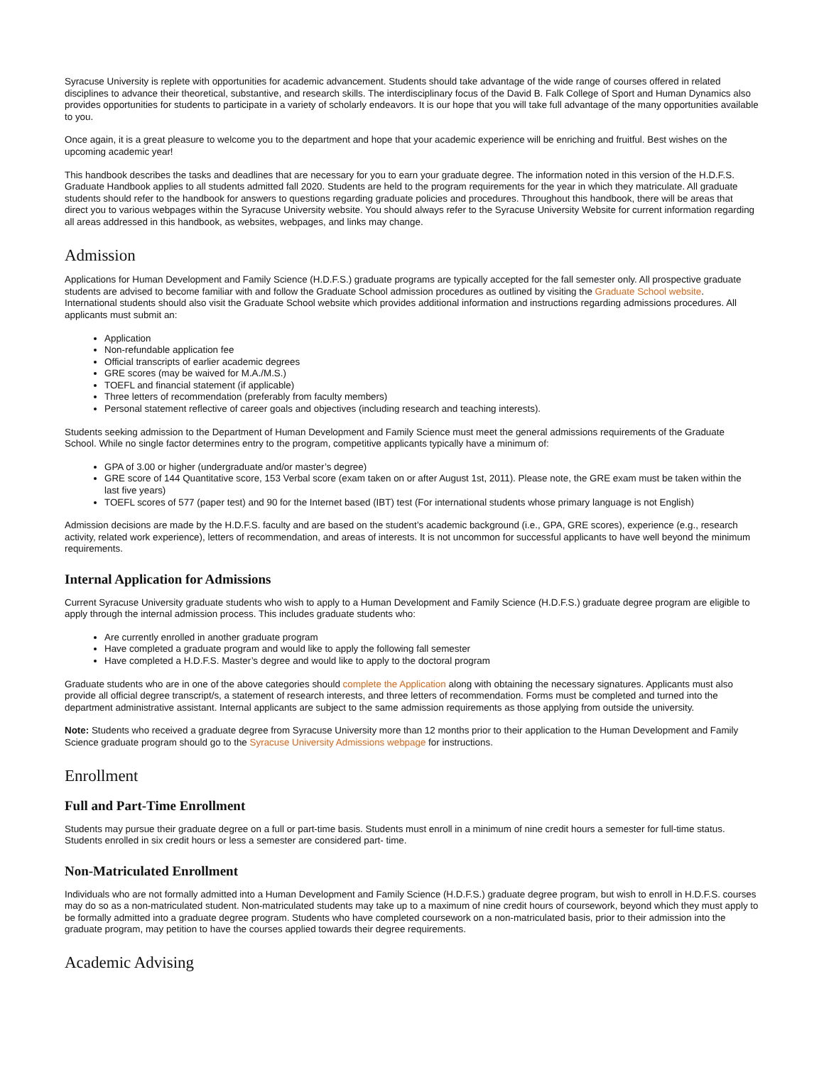Syracuse University is replete with opportunities for academic advancement. Students should take advantage of the wide range of courses offered in related disciplines to advance their theoretical, substantive, and research skills. The interdisciplinary focus of the David B. Falk College of Sport and Human Dynamics also provides opportunities for students to participate in a variety of scholarly endeavors. It is our hope that you will take full advantage of the many opportunities available to you.
Once again, it is a great pleasure to welcome you to the department and hope that your academic experience will be enriching and fruitful. Best wishes on the upcoming academic year!
This handbook describes the tasks and deadlines that are necessary for you to earn your graduate degree. The information noted in this version of the H.D.F.S. Graduate Handbook applies to all students admitted fall 2020. Students are held to the program requirements for the year in which they matriculate. All graduate students should refer to the handbook for answers to questions regarding graduate policies and procedures. Throughout this handbook, there will be areas that direct you to various webpages within the Syracuse University website. You should always refer to the Syracuse University Website for current information regarding all areas addressed in this handbook, as websites, webpages, and links may change.
Admission
Applications for Human Development and Family Science (H.D.F.S.) graduate programs are typically accepted for the fall semester only. All prospective graduate students are advised to become familiar with and follow the Graduate School admission procedures as outlined by visiting the Graduate School website. International students should also visit the Graduate School website which provides additional information and instructions regarding admissions procedures. All applicants must submit an:
Application
Non-refundable application fee
Official transcripts of earlier academic degrees
GRE scores (may be waived for M.A./M.S.)
TOEFL and financial statement (if applicable)
Three letters of recommendation (preferably from faculty members)
Personal statement reflective of career goals and objectives (including research and teaching interests).
Students seeking admission to the Department of Human Development and Family Science must meet the general admissions requirements of the Graduate School. While no single factor determines entry to the program, competitive applicants typically have a minimum of:
GPA of 3.00 or higher (undergraduate and/or master’s degree)
GRE score of 144 Quantitative score, 153 Verbal score (exam taken on or after August 1st, 2011). Please note, the GRE exam must be taken within the last five years)
TOEFL scores of 577 (paper test) and 90 for the Internet based (IBT) test (For international students whose primary language is not English)
Admission decisions are made by the H.D.F.S. faculty and are based on the student’s academic background (i.e., GPA, GRE scores), experience (e.g., research activity, related work experience), letters of recommendation, and areas of interests. It is not uncommon for successful applicants to have well beyond the minimum requirements.
Internal Application for Admissions
Current Syracuse University graduate students who wish to apply to a Human Development and Family Science (H.D.F.S.) graduate degree program are eligible to apply through the internal admission process. This includes graduate students who:
Are currently enrolled in another graduate program
Have completed a graduate program and would like to apply the following fall semester
Have completed a H.D.F.S. Master’s degree and would like to apply to the doctoral program
Graduate students who are in one of the above categories should complete the Application along with obtaining the necessary signatures. Applicants must also provide all official degree transcript/s, a statement of research interests, and three letters of recommendation. Forms must be completed and turned into the department administrative assistant. Internal applicants are subject to the same admission requirements as those applying from outside the university.
Note: Students who received a graduate degree from Syracuse University more than 12 months prior to their application to the Human Development and Family Science graduate program should go to the Syracuse University Admissions webpage for instructions.
Enrollment
Full and Part-Time Enrollment
Students may pursue their graduate degree on a full or part-time basis. Students must enroll in a minimum of nine credit hours a semester for full-time status. Students enrolled in six credit hours or less a semester are considered part- time.
Non-Matriculated Enrollment
Individuals who are not formally admitted into a Human Development and Family Science (H.D.F.S.) graduate degree program, but wish to enroll in H.D.F.S. courses may do so as a non-matriculated student. Non-matriculated students may take up to a maximum of nine credit hours of coursework, beyond which they must apply to be formally admitted into a graduate degree program. Students who have completed coursework on a non-matriculated basis, prior to their admission into the graduate program, may petition to have the courses applied towards their degree requirements.
Academic Advising